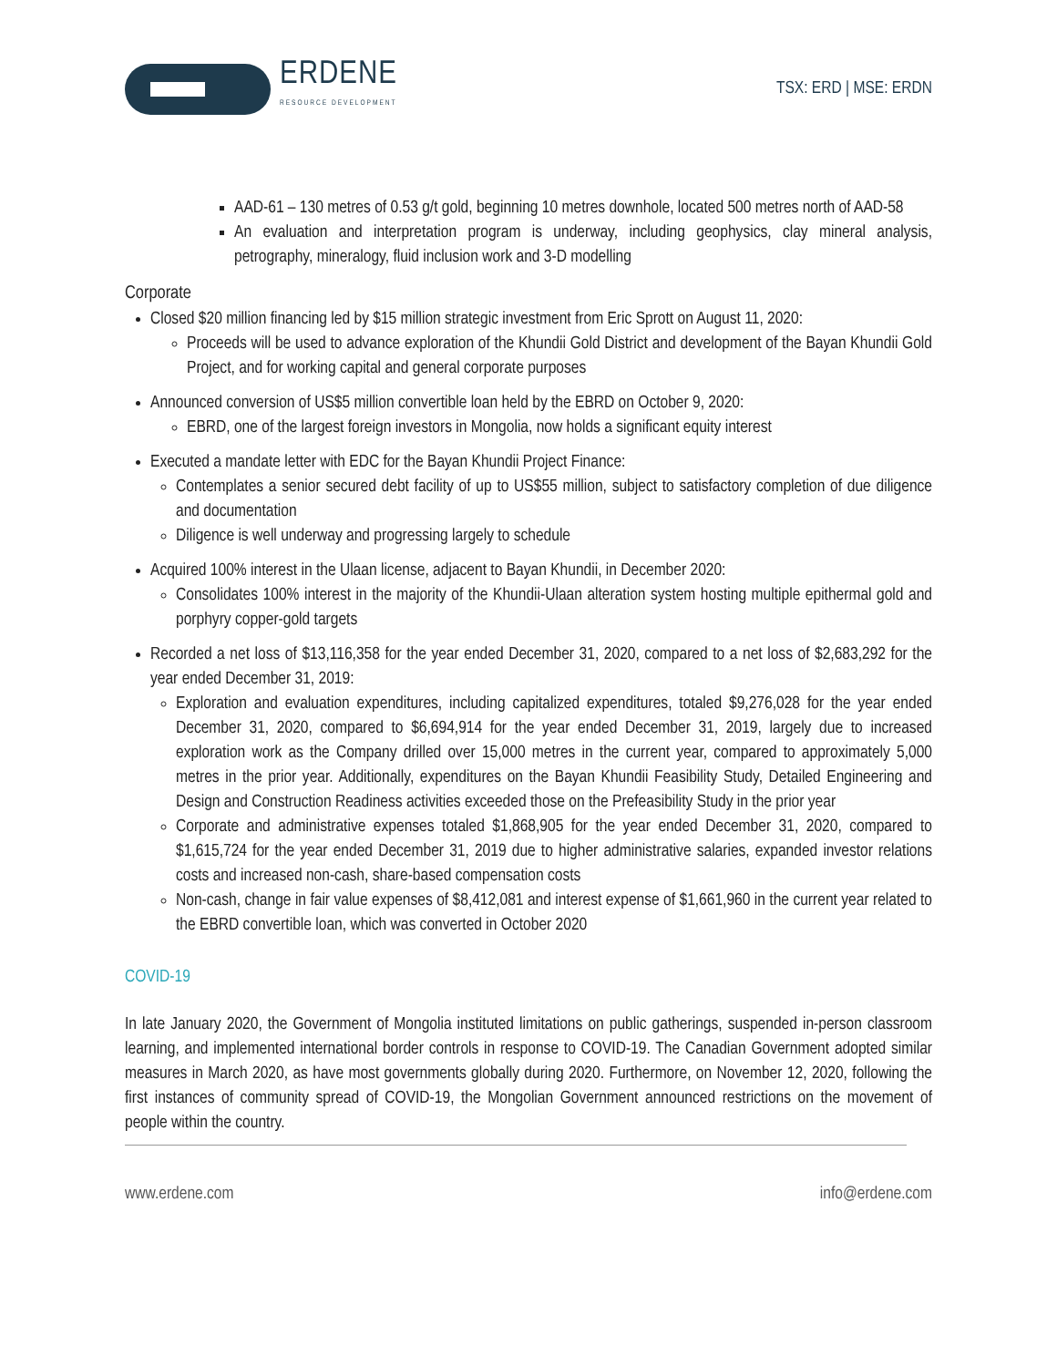ERDENE
RESOURCE DEVELOPMENT
TSX: ERD | MSE: ERDN
AAD-61 – 130 metres of 0.53 g/t gold, beginning 10 metres downhole, located 500 metres north of AAD-58
An evaluation and interpretation program is underway, including geophysics, clay mineral analysis, petrography, mineralogy, fluid inclusion work and 3-D modelling
Corporate
Closed $20 million financing led by $15 million strategic investment from Eric Sprott on August 11, 2020:
Proceeds will be used to advance exploration of the Khundii Gold District and development of the Bayan Khundii Gold Project, and for working capital and general corporate purposes
Announced conversion of US$5 million convertible loan held by the EBRD on October 9, 2020:
EBRD, one of the largest foreign investors in Mongolia, now holds a significant equity interest
Executed a mandate letter with EDC for the Bayan Khundii Project Finance:
Contemplates a senior secured debt facility of up to US$55 million, subject to satisfactory completion of due diligence and documentation
Diligence is well underway and progressing largely to schedule
Acquired 100% interest in the Ulaan license, adjacent to Bayan Khundii, in December 2020:
Consolidates 100% interest in the majority of the Khundii-Ulaan alteration system hosting multiple epithermal gold and porphyry copper-gold targets
Recorded a net loss of $13,116,358 for the year ended December 31, 2020, compared to a net loss of $2,683,292 for the year ended December 31, 2019:
Exploration and evaluation expenditures, including capitalized expenditures, totaled $9,276,028 for the year ended December 31, 2020, compared to $6,694,914 for the year ended December 31, 2019, largely due to increased exploration work as the Company drilled over 15,000 metres in the current year, compared to approximately 5,000 metres in the prior year. Additionally, expenditures on the Bayan Khundii Feasibility Study, Detailed Engineering and Design and Construction Readiness activities exceeded those on the Prefeasibility Study in the prior year
Corporate and administrative expenses totaled $1,868,905 for the year ended December 31, 2020, compared to $1,615,724 for the year ended December 31, 2019 due to higher administrative salaries, expanded investor relations costs and increased non-cash, share-based compensation costs
Non-cash, change in fair value expenses of $8,412,081 and interest expense of $1,661,960 in the current year related to the EBRD convertible loan, which was converted in October 2020
COVID-19
In late January 2020, the Government of Mongolia instituted limitations on public gatherings, suspended in-person classroom learning, and implemented international border controls in response to COVID-19. The Canadian Government adopted similar measures in March 2020, as have most governments globally during 2020. Furthermore, on November 12, 2020, following the first instances of community spread of COVID-19, the Mongolian Government announced restrictions on the movement of people within the country.
www.erdene.com info@erdene.com